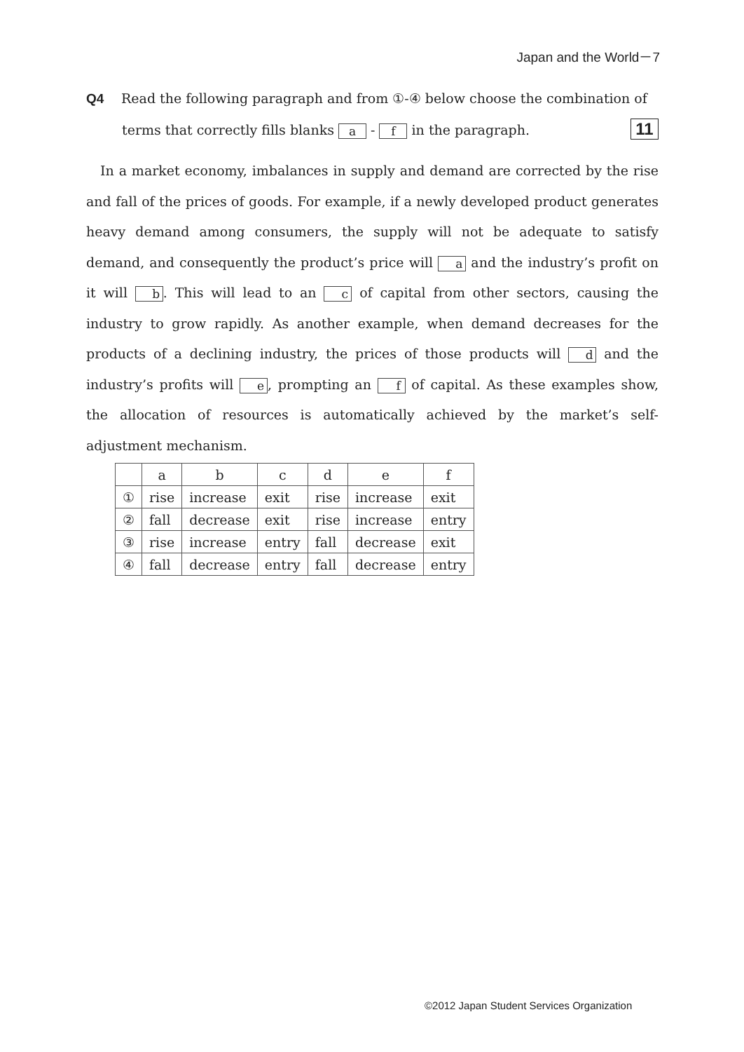Japan and the World－7
Q4 Read the following paragraph and from ①-④ below choose the combination of
terms that correctly fills blanks a - f in the paragraph. 11
In a market economy, imbalances in supply and demand are corrected by the rise and fall of the prices of goods. For example, if a newly developed product generates heavy demand among consumers, the supply will not be adequate to satisfy demand, and consequently the product’s price will a and the industry’s profit on it will b. This will lead to an c of capital from other sectors, causing the industry to grow rapidly. As another example, when demand decreases for the products of a declining industry, the prices of those products will d and the industry’s profits will e, prompting an f of capital. As these examples show, the allocation of resources is automatically achieved by the market’s self-adjustment mechanism.
| | a | b | c | d | e | f |
| --- | --- | --- | --- | --- | --- | --- |
| ① | rise | increase | exit | rise | increase | exit |
| ② | fall | decrease | exit | rise | increase | entry |
| ③ | rise | increase | entry | fall | decrease | exit |
| ④ | fall | decrease | entry | fall | decrease | entry |
©2012 Japan Student Services Organization